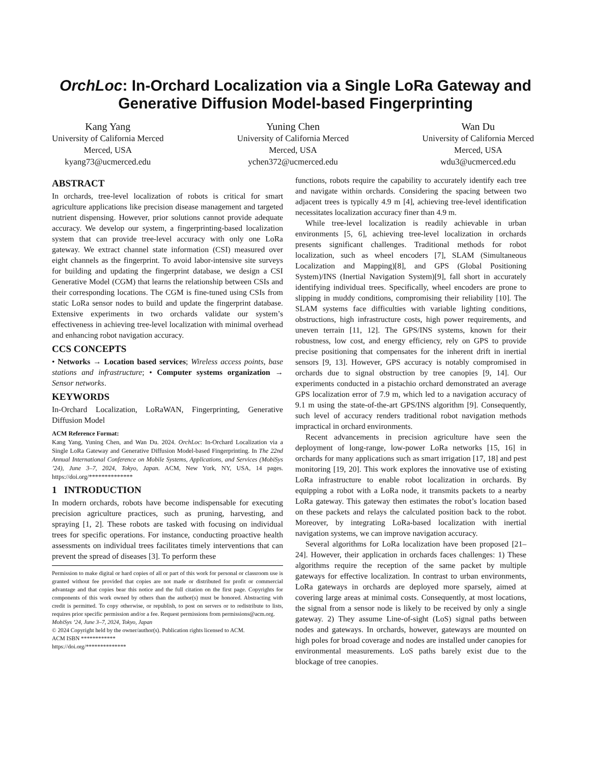OrchLoc: In-Orchard Localization via a Single LoRa Gateway and Generative Diffusion Model-based Fingerprinting
Kang Yang
University of California Merced
Merced, USA
kyang73@ucmerced.edu
Yuning Chen
University of California Merced
Merced, USA
ychen372@ucmerced.edu
Wan Du
University of California Merced
Merced, USA
wdu3@ucmerced.edu
ABSTRACT
In orchards, tree-level localization of robots is critical for smart agriculture applications like precision disease management and targeted nutrient dispensing. However, prior solutions cannot provide adequate accuracy. We develop our system, a fingerprinting-based localization system that can provide tree-level accuracy with only one LoRa gateway. We extract channel state information (CSI) measured over eight channels as the fingerprint. To avoid labor-intensive site surveys for building and updating the fingerprint database, we design a CSI Generative Model (CGM) that learns the relationship between CSIs and their corresponding locations. The CGM is fine-tuned using CSIs from static LoRa sensor nodes to build and update the fingerprint database. Extensive experiments in two orchards validate our system’s effectiveness in achieving tree-level localization with minimal overhead and enhancing robot navigation accuracy.
CCS CONCEPTS
• Networks → Location based services; Wireless access points, base stations and infrastructure; • Computer systems organization → Sensor networks.
KEYWORDS
In-Orchard Localization, LoRaWAN, Fingerprinting, Generative Diffusion Model
ACM Reference Format:
Kang Yang, Yuning Chen, and Wan Du. 2024. OrchLoc: In-Orchard Localization via a Single LoRa Gateway and Generative Diffusion Model-based Fingerprinting. In The 22nd Annual International Conference on Mobile Systems, Applications, and Services (MobiSys ’24), June 3–7, 2024, Tokyo, Japan. ACM, New York, NY, USA, 14 pages. https://doi.org/**************
1 INTRODUCTION
In modern orchards, robots have become indispensable for executing precision agriculture practices, such as pruning, harvesting, and spraying [1, 2]. These robots are tasked with focusing on individual trees for specific operations. For instance, conducting proactive health assessments on individual trees facilitates timely interventions that can prevent the spread of diseases [3]. To perform these
Permission to make digital or hard copies of all or part of this work for personal or classroom use is granted without fee provided that copies are not made or distributed for profit or commercial advantage and that copies bear this notice and the full citation on the first page. Copyrights for components of this work owned by others than the author(s) must be honored. Abstracting with credit is permitted. To copy otherwise, or republish, to post on servers or to redistribute to lists, requires prior specific permission and/or a fee. Request permissions from permissions@acm.org.
MobiSys ’24, June 3–7, 2024, Tokyo, Japan
© 2024 Copyright held by the owner/author(s). Publication rights licensed to ACM.
ACM ISBN ************
https://doi.org/**************
functions, robots require the capability to accurately identify each tree and navigate within orchards. Considering the spacing between two adjacent trees is typically 4.9 m [4], achieving tree-level identification necessitates localization accuracy finer than 4.9 m.
While tree-level localization is readily achievable in urban environments [5, 6], achieving tree-level localization in orchards presents significant challenges. Traditional methods for robot localization, such as wheel encoders [7], SLAM (Simultaneous Localization and Mapping)[8], and GPS (Global Positioning System)/INS (Inertial Navigation System)[9], fall short in accurately identifying individual trees. Specifically, wheel encoders are prone to slipping in muddy conditions, compromising their reliability [10]. The SLAM systems face difficulties with variable lighting conditions, obstructions, high infrastructure costs, high power requirements, and uneven terrain [11, 12]. The GPS/INS systems, known for their robustness, low cost, and energy efficiency, rely on GPS to provide precise positioning that compensates for the inherent drift in inertial sensors [9, 13]. However, GPS accuracy is notably compromised in orchards due to signal obstruction by tree canopies [9, 14]. Our experiments conducted in a pistachio orchard demonstrated an average GPS localization error of 7.9 m, which led to a navigation accuracy of 9.1 m using the state-of-the-art GPS/INS algorithm [9]. Consequently, such level of accuracy renders traditional robot navigation methods impractical in orchard environments.
Recent advancements in precision agriculture have seen the deployment of long-range, low-power LoRa networks [15, 16] in orchards for many applications such as smart irrigation [17, 18] and pest monitoring [19, 20]. This work explores the innovative use of existing LoRa infrastructure to enable robot localization in orchards. By equipping a robot with a LoRa node, it transmits packets to a nearby LoRa gateway. This gateway then estimates the robot’s location based on these packets and relays the calculated position back to the robot. Moreover, by integrating LoRa-based localization with inertial navigation systems, we can improve navigation accuracy.
Several algorithms for LoRa localization have been proposed [21–24]. However, their application in orchards faces challenges: 1) These algorithms require the reception of the same packet by multiple gateways for effective localization. In contrast to urban environments, LoRa gateways in orchards are deployed more sparsely, aimed at covering large areas at minimal costs. Consequently, at most locations, the signal from a sensor node is likely to be received by only a single gateway. 2) They assume Line-of-sight (LoS) signal paths between nodes and gateways. In orchards, however, gateways are mounted on high poles for broad coverage and nodes are installed under canopies for environmental measurements. LoS paths barely exist due to the blockage of tree canopies.